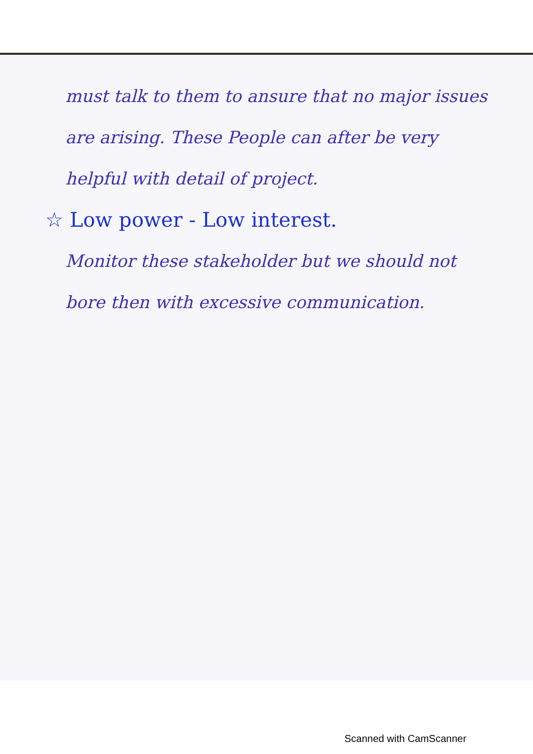must talk to them to ansure that no major issues are arising. These People can after be very helpful with detail of project.
☆ Low power - Low interest.
Monitor these stakeholder but we should not bore then with excessive communication.
Scanned with CamScanner